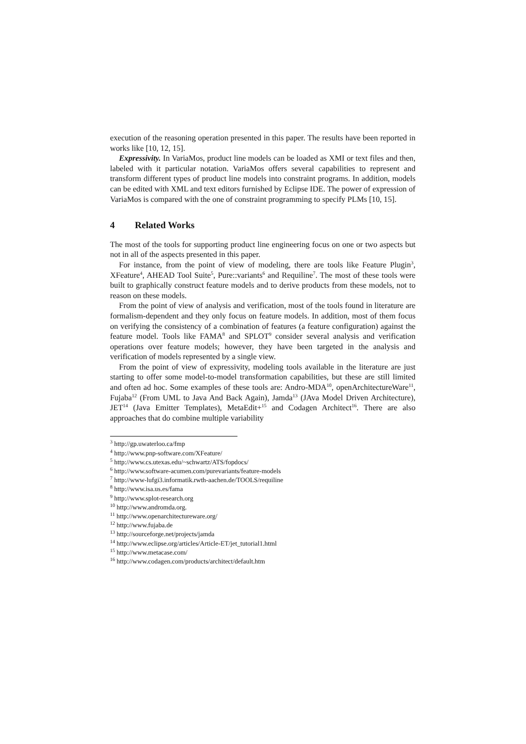execution of the reasoning operation presented in this paper. The results have been reported in works like [10, 12, 15].
Expressivity. In VariaMos, product line models can be loaded as XMI or text files and then, labeled with it particular notation. VariaMos offers several capabilities to represent and transform different types of product line models into constraint programs. In addition, models can be edited with XML and text editors furnished by Eclipse IDE. The power of expression of VariaMos is compared with the one of constraint programming to specify PLMs [10, 15].
4 Related Works
The most of the tools for supporting product line engineering focus on one or two aspects but not in all of the aspects presented in this paper.
For instance, from the point of view of modeling, there are tools like Feature Plugin<sup>3</sup>, XFeature<sup>4</sup>, AHEAD Tool Suite<sup>5</sup>, Pure::variants<sup>6</sup> and Requiline<sup>7</sup>. The most of these tools were built to graphically construct feature models and to derive products from these models, not to reason on these models.
From the point of view of analysis and verification, most of the tools found in literature are formalism-dependent and they only focus on feature models. In addition, most of them focus on verifying the consistency of a combination of features (a feature configuration) against the feature model. Tools like FAMA<sup>8</sup> and SPLOT<sup>9</sup> consider several analysis and verification operations over feature models; however, they have been targeted in the analysis and verification of models represented by a single view.
From the point of view of expressivity, modeling tools available in the literature are just starting to offer some model-to-model transformation capabilities, but these are still limited and often ad hoc. Some examples of these tools are: Andro-MDA<sup>10</sup>, openArchitectureWare<sup>11</sup>, Fujaba<sup>12</sup> (From UML to Java And Back Again), Jamda<sup>13</sup> (JAva Model Driven Architecture), JET<sup>14</sup> (Java Emitter Templates), MetaEdit+<sup>15</sup> and Codagen Architect<sup>16</sup>. There are also approaches that do combine multiple variability
<sup>3</sup> http://gp.uwaterloo.ca/fmp
<sup>4</sup> http://www.pnp-software.com/XFeature/
<sup>5</sup> http://www.cs.utexas.edu/~schwartz/ATS/fopdocs/
<sup>6</sup> http://www.software-acumen.com/purevariants/feature-models
<sup>7</sup> http://www-lufgi3.informatik.rwth-aachen.de/TOOLS/requiline
<sup>8</sup> http://www.isa.us.es/fama
<sup>9</sup> http://www.splot-research.org
<sup>10</sup> http://www.andromda.org.
<sup>11</sup> http://www.openarchitectureware.org/
<sup>12</sup> http://www.fujaba.de
<sup>13</sup> http://sourceforge.net/projects/jamda
<sup>14</sup> http://www.eclipse.org/articles/Article-ET/jet_tutorial1.html
<sup>15</sup> http://www.metacase.com/
<sup>16</sup> http://www.codagen.com/products/architect/default.htm